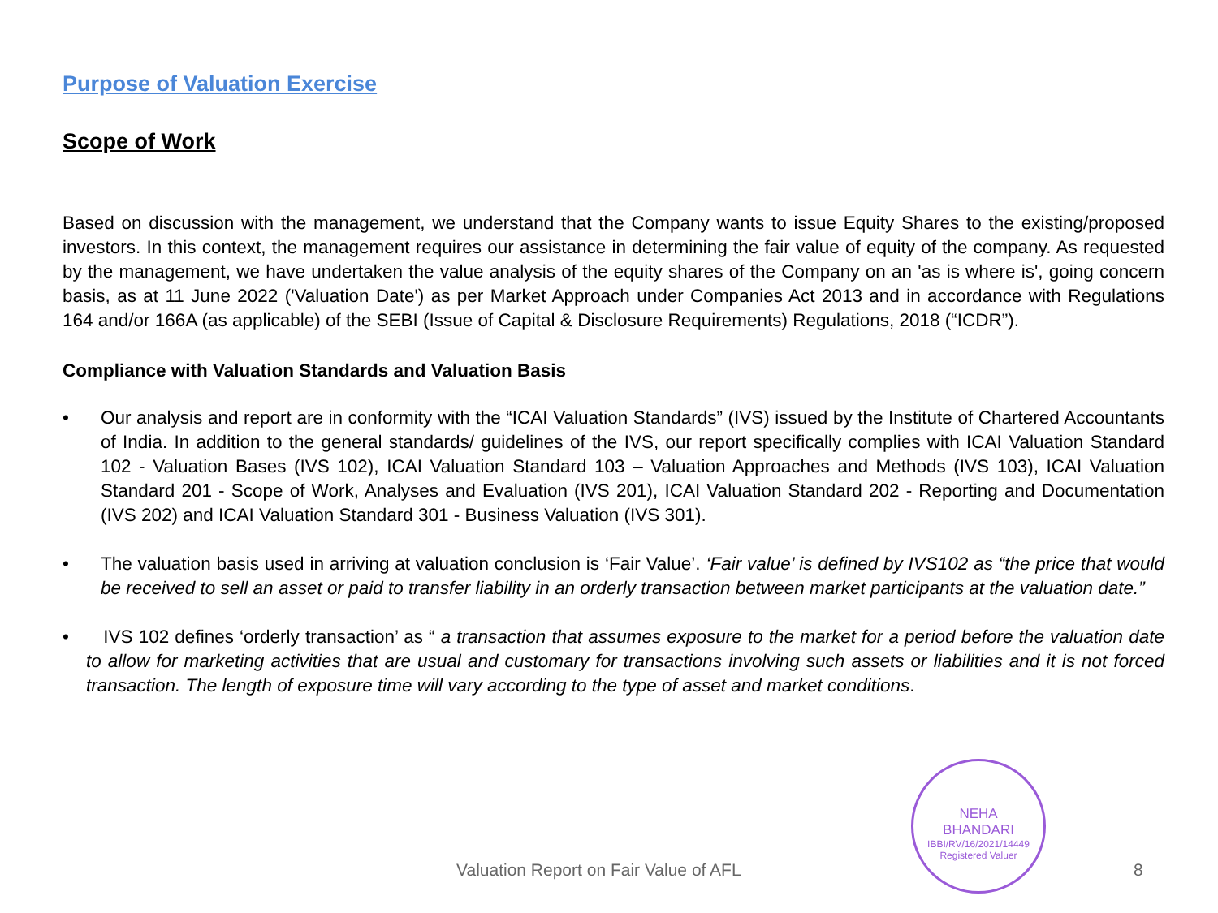Purpose of Valuation Exercise
Scope of Work
Based on discussion with the management, we understand that the Company wants to issue Equity Shares to the existing/proposed investors. In this context, the management requires our assistance in determining the fair value of equity of the company. As requested by the management, we have undertaken the value analysis of the equity shares of the Company on an 'as is where is', going concern basis, as at 11 June 2022 ('Valuation Date') as per Market Approach under Companies Act 2013 and in accordance with Regulations 164 and/or 166A (as applicable) of the SEBI (Issue of Capital & Disclosure Requirements) Regulations, 2018 (“ICDR”).
Compliance with Valuation Standards and Valuation Basis
• Our analysis and report are in conformity with the “ICAI Valuation Standards” (IVS) issued by the Institute of Chartered Accountants of India. In addition to the general standards/ guidelines of the IVS, our report specifically complies with ICAI Valuation Standard 102 - Valuation Bases (IVS 102), ICAI Valuation Standard 103 – Valuation Approaches and Methods (IVS 103), ICAI Valuation Standard 201 - Scope of Work, Analyses and Evaluation (IVS 201), ICAI Valuation Standard 202 - Reporting and Documentation (IVS 202) and ICAI Valuation Standard 301 - Business Valuation (IVS 301).
• The valuation basis used in arriving at valuation conclusion is ‘Fair Value’. ‘Fair value’ is defined by IVS102 as “the price that would be received to sell an asset or paid to transfer liability in an orderly transaction between market participants at the valuation date.”
• IVS 102 defines ‘orderly transaction’ as “ a transaction that assumes exposure to the market for a period before the valuation date to allow for marketing activities that are usual and customary for transactions involving such assets or liabilities and it is not forced transaction. The length of exposure time will vary according to the type of asset and market conditions.
NEHA
BHANDARI
IBBI/RV/16/2021/14449
Registered Valuer
Valuation Report on Fair Value of AFL 8